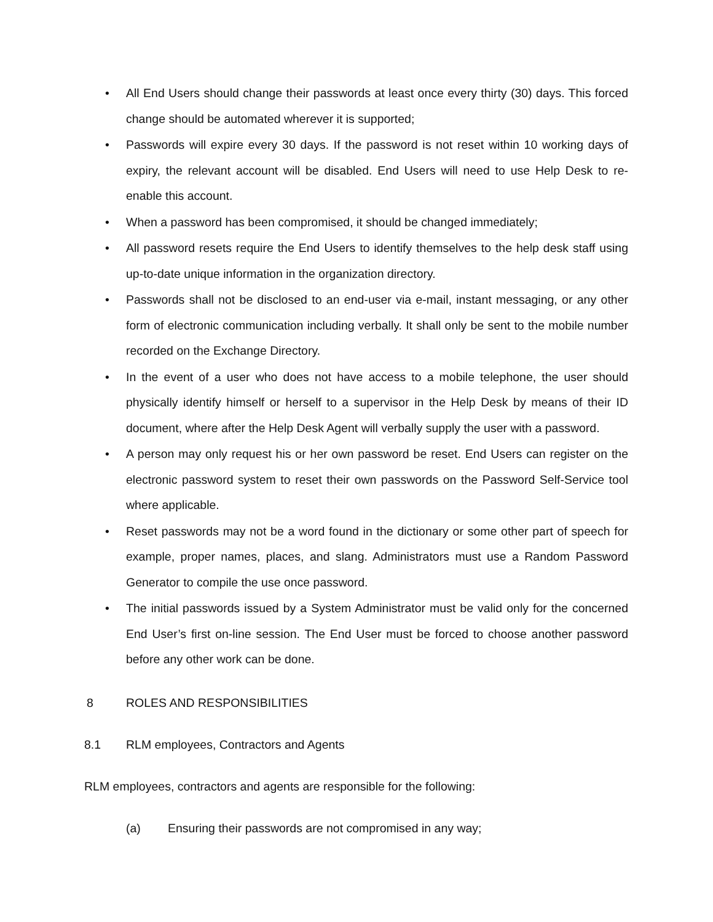• All End Users should change their passwords at least once every thirty (30) days. This forced change should be automated wherever it is supported;
• Passwords will expire every 30 days. If the password is not reset within 10 working days of expiry, the relevant account will be disabled. End Users will need to use Help Desk to re-enable this account.
• When a password has been compromised, it should be changed immediately;
• All password resets require the End Users to identify themselves to the help desk staff using up-to-date unique information in the organization directory.
• Passwords shall not be disclosed to an end-user via e-mail, instant messaging, or any other form of electronic communication including verbally. It shall only be sent to the mobile number recorded on the Exchange Directory.
• In the event of a user who does not have access to a mobile telephone, the user should physically identify himself or herself to a supervisor in the Help Desk by means of their ID document, where after the Help Desk Agent will verbally supply the user with a password.
• A person may only request his or her own password be reset. End Users can register on the electronic password system to reset their own passwords on the Password Self-Service tool where applicable.
• Reset passwords may not be a word found in the dictionary or some other part of speech for example, proper names, places, and slang. Administrators must use a Random Password Generator to compile the use once password.
• The initial passwords issued by a System Administrator must be valid only for the concerned End User’s first on-line session. The End User must be forced to choose another password before any other work can be done.
8 ROLES AND RESPONSIBILITIES
8.1 RLM employees, Contractors and Agents
RLM employees, contractors and agents are responsible for the following:
(a) Ensuring their passwords are not compromised in any way;